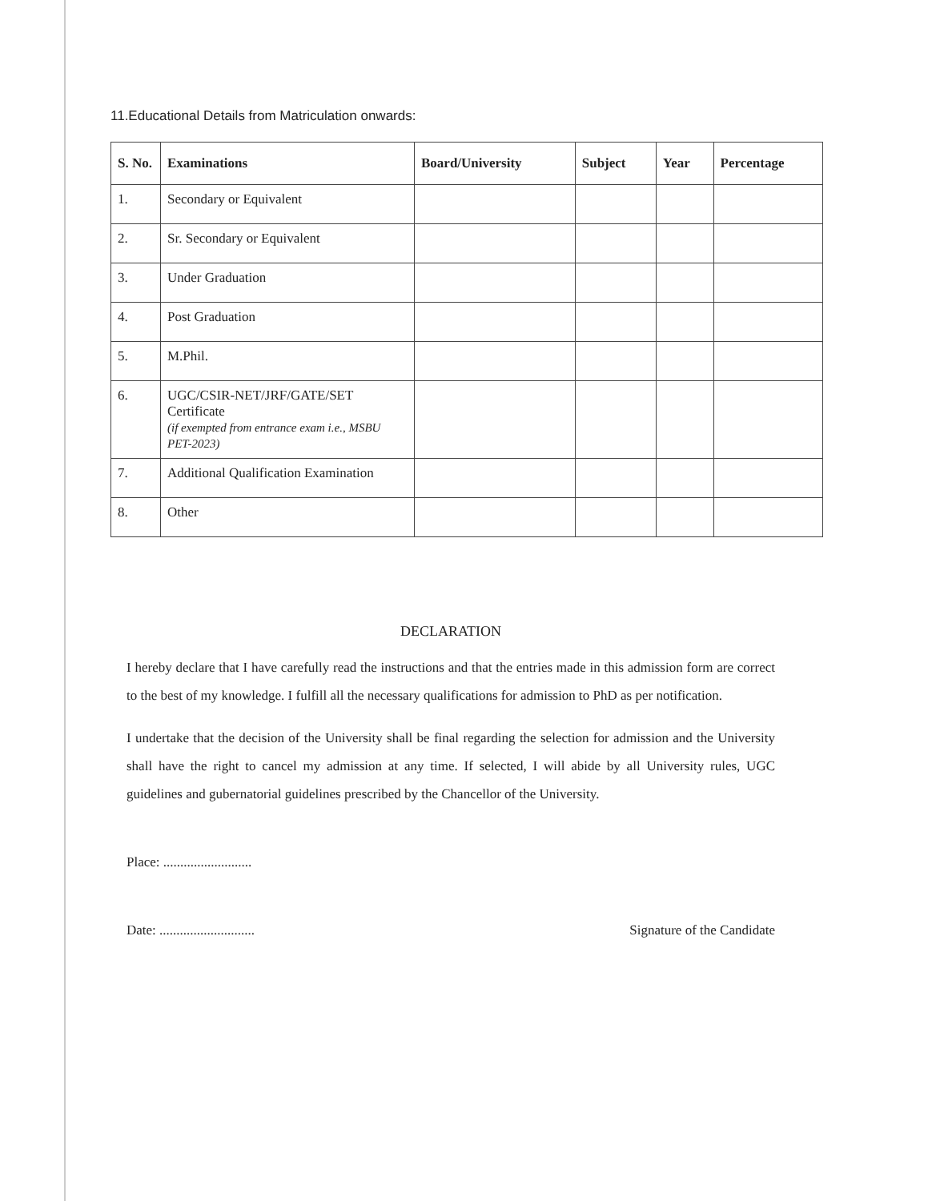11.Educational Details from Matriculation onwards:
| S. No. | Examinations | Board/University | Subject | Year | Percentage |
| --- | --- | --- | --- | --- | --- |
| 1. | Secondary or Equivalent | | | | |
| 2. | Sr. Secondary or Equivalent | | | | |
| 3. | Under Graduation | | | | |
| 4. | Post Graduation | | | | |
| 5. | M.Phil. | | | | |
| 6. | UGC/CSIR-NET/JRF/GATE/SET Certificate (if exempted from entrance exam i.e., MSBU PET-2023) | | | | |
| 7. | Additional Qualification Examination | | | | |
| 8. | Other | | | | |
DECLARATION
I hereby declare that I have carefully read the instructions and that the entries made in this admission form are correct to the best of my knowledge. I fulfill all the necessary qualifications for admission to PhD as per notification.
I undertake that the decision of the University shall be final regarding the selection for admission and the University shall have the right to cancel my admission at any time. If selected, I will abide by all University rules, UGC guidelines and gubernatorial guidelines prescribed by the Chancellor of the University.
Place: ..........................
Date: ............................ Signature of the Candidate